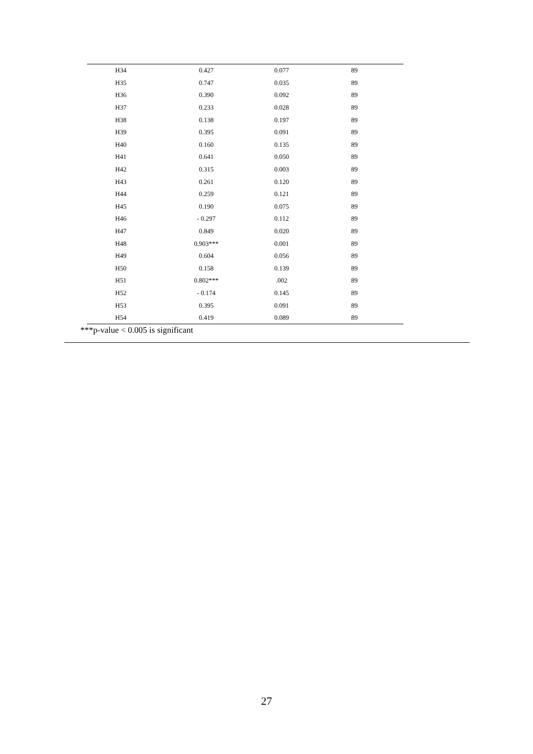| H34 | 0.427 | 0.077 | 89 |
| H35 | 0.747 | 0.035 | 89 |
| H36 | 0.390 | 0.092 | 89 |
| H37 | 0.233 | 0.028 | 89 |
| H38 | 0.138 | 0.197 | 89 |
| H39 | 0.395 | 0.091 | 89 |
| H40 | 0.160 | 0.135 | 89 |
| H41 | 0.641 | 0.050 | 89 |
| H42 | 0.315 | 0.003 | 89 |
| H43 | 0.261 | 0.120 | 89 |
| H44 | 0.259 | 0.121 | 89 |
| H45 | 0.190 | 0.075 | 89 |
| H46 | - 0.297 | 0.112 | 89 |
| H47 | 0.849 | 0.020 | 89 |
| H48 | 0.903*** | 0.001 | 89 |
| H49 | 0.604 | 0.056 | 89 |
| H50 | 0.158 | 0.139 | 89 |
| H51 | 0.802*** | .002 | 89 |
| H52 | - 0.174 | 0.145 | 89 |
| H53 | 0.395 | 0.091 | 89 |
| H54 | 0.419 | 0.089 | 89 |
***p-value < 0.005 is significant
27